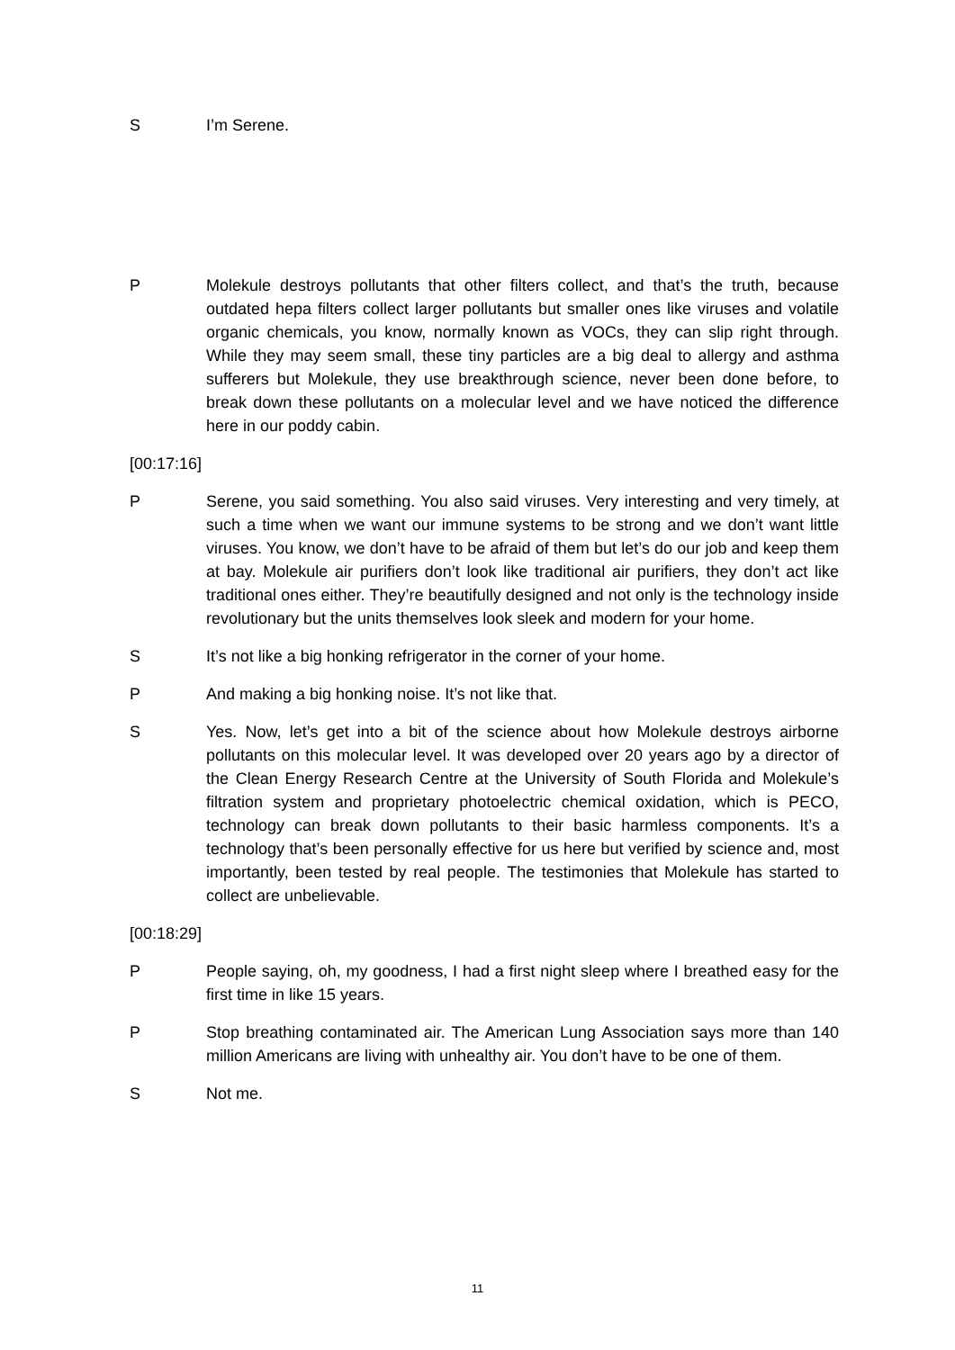S I’m Serene.
P Molekule destroys pollutants that other filters collect, and that’s the truth, because outdated hepa filters collect larger pollutants but smaller ones like viruses and volatile organic chemicals, you know, normally known as VOCs, they can slip right through. While they may seem small, these tiny particles are a big deal to allergy and asthma sufferers but Molekule, they use breakthrough science, never been done before, to break down these pollutants on a molecular level and we have noticed the difference here in our poddy cabin.
[00:17:16]
P Serene, you said something. You also said viruses. Very interesting and very timely, at such a time when we want our immune systems to be strong and we don’t want little viruses. You know, we don’t have to be afraid of them but let’s do our job and keep them at bay. Molekule air purifiers don’t look like traditional air purifiers, they don’t act like traditional ones either. They’re beautifully designed and not only is the technology inside revolutionary but the units themselves look sleek and modern for your home.
S It’s not like a big honking refrigerator in the corner of your home.
P And making a big honking noise. It’s not like that.
S Yes. Now, let’s get into a bit of the science about how Molekule destroys airborne pollutants on this molecular level. It was developed over 20 years ago by a director of the Clean Energy Research Centre at the University of South Florida and Molekule’s filtration system and proprietary photoelectric chemical oxidation, which is PECO, technology can break down pollutants to their basic harmless components. It’s a technology that’s been personally effective for us here but verified by science and, most importantly, been tested by real people. The testimonies that Molekule has started to collect are unbelievable.
[00:18:29]
P People saying, oh, my goodness, I had a first night sleep where I breathed easy for the first time in like 15 years.
P Stop breathing contaminated air. The American Lung Association says more than 140 million Americans are living with unhealthy air. You don’t have to be one of them.
S Not me.
11